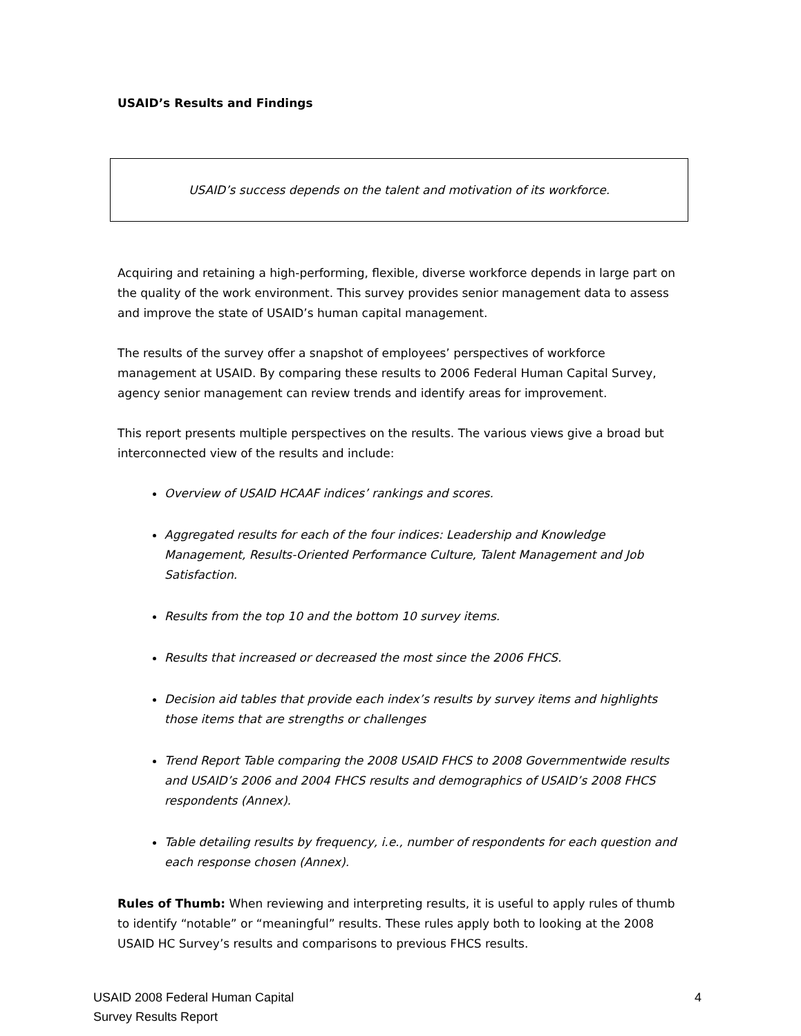USAID’s Results and Findings
USAID’s success depends on the talent and motivation of its workforce.
Acquiring and retaining a high-performing, flexible, diverse workforce depends in large part on the quality of the work environment. This survey provides senior management data to assess and improve the state of USAID’s human capital management.
The results of the survey offer a snapshot of employees’ perspectives of workforce management at USAID. By comparing these results to 2006 Federal Human Capital Survey, agency senior management can review trends and identify areas for improvement.
This report presents multiple perspectives on the results. The various views give a broad but interconnected view of the results and include:
Overview of USAID HCAAF indices’ rankings and scores.
Aggregated results for each of the four indices: Leadership and Knowledge Management, Results-Oriented Performance Culture, Talent Management and Job Satisfaction.
Results from the top 10 and the bottom 10 survey items.
Results that increased or decreased the most since the 2006 FHCS.
Decision aid tables that provide each index’s results by survey items and highlights those items that are strengths or challenges
Trend Report Table comparing the 2008 USAID FHCS to 2008 Governmentwide results and USAID’s 2006 and 2004 FHCS results and demographics of USAID’s 2008 FHCS respondents (Annex).
Table detailing results by frequency, i.e., number of respondents for each question and each response chosen (Annex).
Rules of Thumb: When reviewing and interpreting results, it is useful to apply rules of thumb to identify “notable” or “meaningful” results. These rules apply both to looking at the 2008 USAID HC Survey’s results and comparisons to previous FHCS results.
USAID 2008 Federal Human Capital
Survey Results Report
4